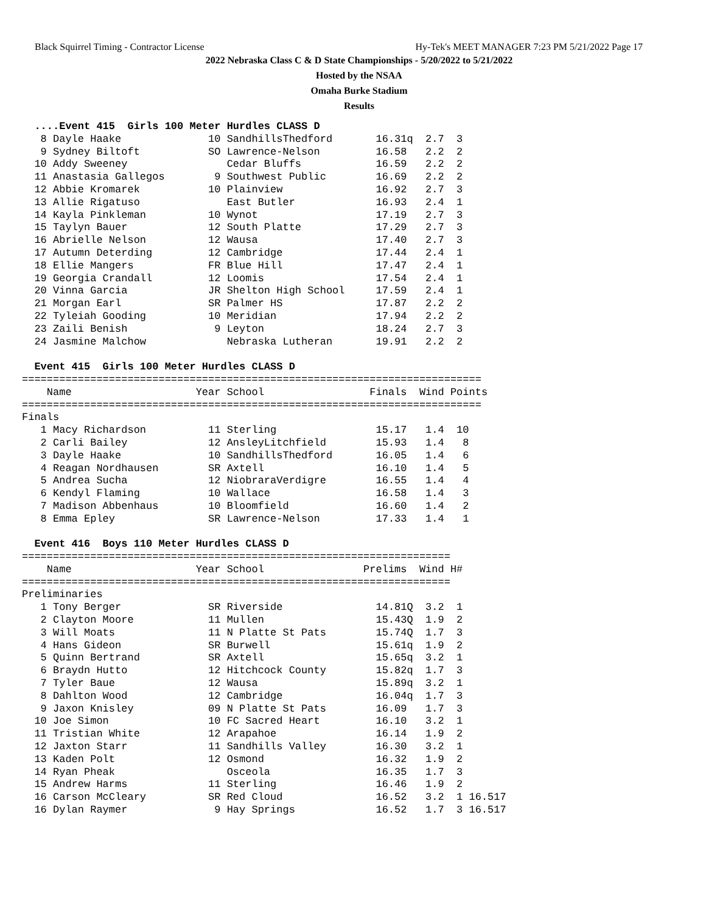Black Squirrel Timing - Contractor License Hy-Tek's MEET MANAGER 7:23 PM 5/21/2022 Page 17
2022 Nebraska Class C & D State Championships - 5/20/2022 to 5/21/2022
Hosted by the NSAA
Omaha Burke Stadium
Results
  ....Event 415  Girls 100 Meter Hurdles CLASS D
   8 Dayle Haake              10 SandhillsThedford       16.31q  2.7  3
   9 Sydney Biltoft           SO Lawrence-Nelson         16.58   2.2  2
  10 Addy Sweeney                Cedar Bluffs            16.59   2.2  2
  11 Anastasia Gallegos        9 Southwest Public        16.69   2.2  2
  12 Abbie Kromarek           10 Plainview               16.92   2.7  3
  13 Allie Rigatuso              East Butler             16.93   2.4  1
  14 Kayla Pinkleman          10 Wynot                   17.19   2.7  3
  15 Taylyn Bauer             12 South Platte            17.29   2.7  3
  16 Abrielle Nelson          12 Wausa                   17.40   2.7  3
  17 Autumn Deterding         12 Cambridge               17.44   2.4  1
  18 Ellie Mangers            FR Blue Hill               17.47   2.4  1
  19 Georgia Crandall         12 Loomis                  17.54   2.4  1
  20 Vinna Garcia             JR Shelton High School     17.59   2.4  1
  21 Morgan Earl              SR Palmer HS               17.87   2.2  2
  22 Tyleiah Gooding          10 Meridian                17.94   2.2  2
  23 Zaili Benish              9 Leyton                  18.24   2.7  3
  24 Jasmine Malchow             Nebraska Lutheran       19.91   2.2  2

  Event 415  Girls 100 Meter Hurdles CLASS D
==========================================================================
    Name                    Year School                 Finals  Wind Points
==========================================================================
Finals
   1 Macy Richardson          11 Sterling                15.17   1.4  10
   2 Carli Bailey             12 AnsleyLitchfield        15.93   1.4   8
   3 Dayle Haake              10 SandhillsThedford       16.05   1.4   6
   4 Reagan Nordhausen        SR Axtell                  16.10   1.4   5
   5 Andrea Sucha             12 NiobraraVerdigre        16.55   1.4   4
   6 Kendyl Flaming           10 Wallace                 16.58   1.4   3
   7 Madison Abbenhaus        10 Bloomfield              16.60   1.4   2
   8 Emma Epley               SR Lawrence-Nelson         17.33   1.4   1

  Event 416  Boys 110 Meter Hurdles CLASS D
=====================================================================
    Name                    Year School                Prelims  Wind H#
=====================================================================
Preliminaries
   1 Tony Berger              SR Riverside               14.81Q  3.2  1
   2 Clayton Moore            11 Mullen                  15.43Q  1.9  2
   3 Will Moats               11 N Platte St Pats        15.74Q  1.7  3
   4 Hans Gideon              SR Burwell                 15.61q  1.9  2
   5 Quinn Bertrand           SR Axtell                  15.65q  3.2  1
   6 Braydn Hutto             12 Hitchcock County        15.82q  1.7  3
   7 Tyler Baue               12 Wausa                   15.89q  3.2  1
   8 Dahlton Wood             12 Cambridge               16.04q  1.7  3
   9 Jaxon Knisley            09 N Platte St Pats        16.09   1.7  3
  10 Joe Simon                10 FC Sacred Heart         16.10   3.2  1
  11 Tristian White           12 Arapahoe                16.14   1.9  2
  12 Jaxton Starr             11 Sandhills Valley        16.30   3.2  1
  13 Kaden Polt               12 Osmond                  16.32   1.9  2
  14 Ryan Pheak                  Osceola                 16.35   1.7  3
  15 Andrew Harms             11 Sterling                16.46   1.9  2
  16 Carson McCleary          SR Red Cloud               16.52   3.2  1 16.517
  16 Dylan Raymer              9 Hay Springs             16.52   1.7  3 16.517